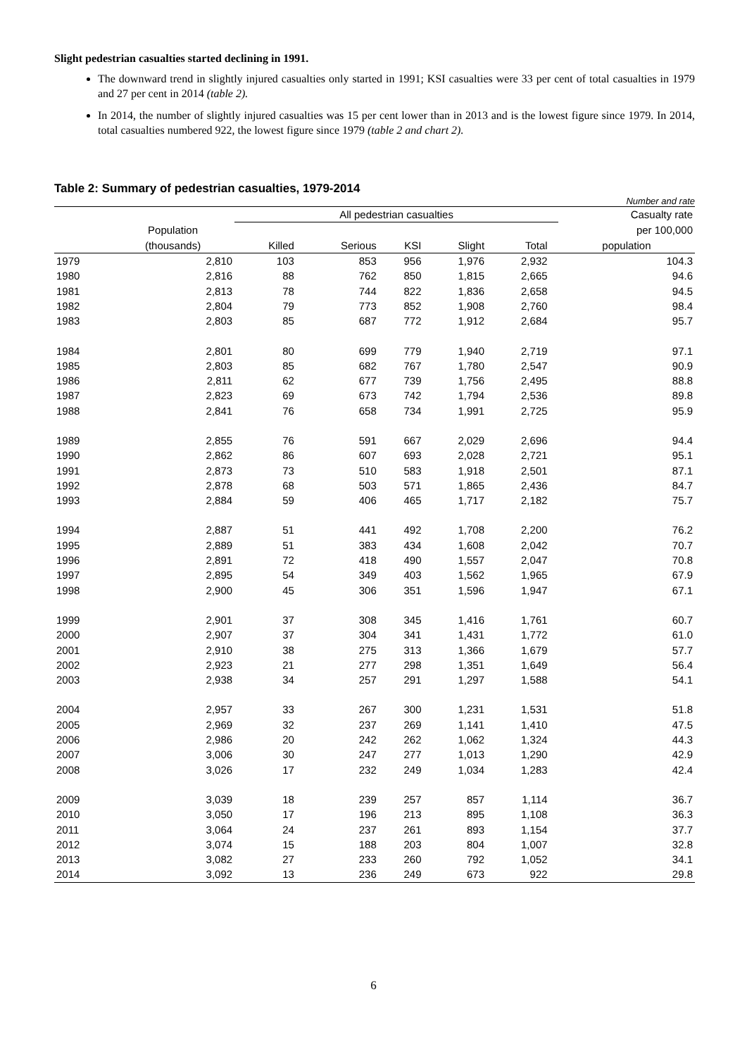Slight pedestrian casualties started declining in 1991.
The downward trend in slightly injured casualties only started in 1991; KSI casualties were 33 per cent of total casualties in 1979 and 27 per cent in 2014 (table 2).
In 2014, the number of slightly injured casualties was 15 per cent lower than in 2013 and is the lowest figure since 1979. In 2014, total casualties numbered 922, the lowest figure since 1979 (table 2 and chart 2).
Table 2: Summary of pedestrian casualties, 1979-2014
Number and rate
| | | All pedestrian casualties | | | | | | Casualty rate |
| --- | --- | --- | --- | --- | --- | --- | --- | --- |
| | Population | | | | | | | per 100,000 |
| | (thousands) | Killed | Serious | KSI | Slight | Total | | population |
| 1979 | 2,810 | 103 | 853 | 956 | 1,976 | 2,932 | | 104.3 |
| 1980 | 2,816 | 88 | 762 | 850 | 1,815 | 2,665 | | 94.6 |
| 1981 | 2,813 | 78 | 744 | 822 | 1,836 | 2,658 | | 94.5 |
| 1982 | 2,804 | 79 | 773 | 852 | 1,908 | 2,760 | | 98.4 |
| 1983 | 2,803 | 85 | 687 | 772 | 1,912 | 2,684 | | 95.7 |
| 1984 | 2,801 | 80 | 699 | 779 | 1,940 | 2,719 | | 97.1 |
| 1985 | 2,803 | 85 | 682 | 767 | 1,780 | 2,547 | | 90.9 |
| 1986 | 2,811 | 62 | 677 | 739 | 1,756 | 2,495 | | 88.8 |
| 1987 | 2,823 | 69 | 673 | 742 | 1,794 | 2,536 | | 89.8 |
| 1988 | 2,841 | 76 | 658 | 734 | 1,991 | 2,725 | | 95.9 |
| 1989 | 2,855 | 76 | 591 | 667 | 2,029 | 2,696 | | 94.4 |
| 1990 | 2,862 | 86 | 607 | 693 | 2,028 | 2,721 | | 95.1 |
| 1991 | 2,873 | 73 | 510 | 583 | 1,918 | 2,501 | | 87.1 |
| 1992 | 2,878 | 68 | 503 | 571 | 1,865 | 2,436 | | 84.7 |
| 1993 | 2,884 | 59 | 406 | 465 | 1,717 | 2,182 | | 75.7 |
| 1994 | 2,887 | 51 | 441 | 492 | 1,708 | 2,200 | | 76.2 |
| 1995 | 2,889 | 51 | 383 | 434 | 1,608 | 2,042 | | 70.7 |
| 1996 | 2,891 | 72 | 418 | 490 | 1,557 | 2,047 | | 70.8 |
| 1997 | 2,895 | 54 | 349 | 403 | 1,562 | 1,965 | | 67.9 |
| 1998 | 2,900 | 45 | 306 | 351 | 1,596 | 1,947 | | 67.1 |
| 1999 | 2,901 | 37 | 308 | 345 | 1,416 | 1,761 | | 60.7 |
| 2000 | 2,907 | 37 | 304 | 341 | 1,431 | 1,772 | | 61.0 |
| 2001 | 2,910 | 38 | 275 | 313 | 1,366 | 1,679 | | 57.7 |
| 2002 | 2,923 | 21 | 277 | 298 | 1,351 | 1,649 | | 56.4 |
| 2003 | 2,938 | 34 | 257 | 291 | 1,297 | 1,588 | | 54.1 |
| 2004 | 2,957 | 33 | 267 | 300 | 1,231 | 1,531 | | 51.8 |
| 2005 | 2,969 | 32 | 237 | 269 | 1,141 | 1,410 | | 47.5 |
| 2006 | 2,986 | 20 | 242 | 262 | 1,062 | 1,324 | | 44.3 |
| 2007 | 3,006 | 30 | 247 | 277 | 1,013 | 1,290 | | 42.9 |
| 2008 | 3,026 | 17 | 232 | 249 | 1,034 | 1,283 | | 42.4 |
| 2009 | 3,039 | 18 | 239 | 257 | 857 | 1,114 | | 36.7 |
| 2010 | 3,050 | 17 | 196 | 213 | 895 | 1,108 | | 36.3 |
| 2011 | 3,064 | 24 | 237 | 261 | 893 | 1,154 | | 37.7 |
| 2012 | 3,074 | 15 | 188 | 203 | 804 | 1,007 | | 32.8 |
| 2013 | 3,082 | 27 | 233 | 260 | 792 | 1,052 | | 34.1 |
| 2014 | 3,092 | 13 | 236 | 249 | 673 | 922 | | 29.8 |
6